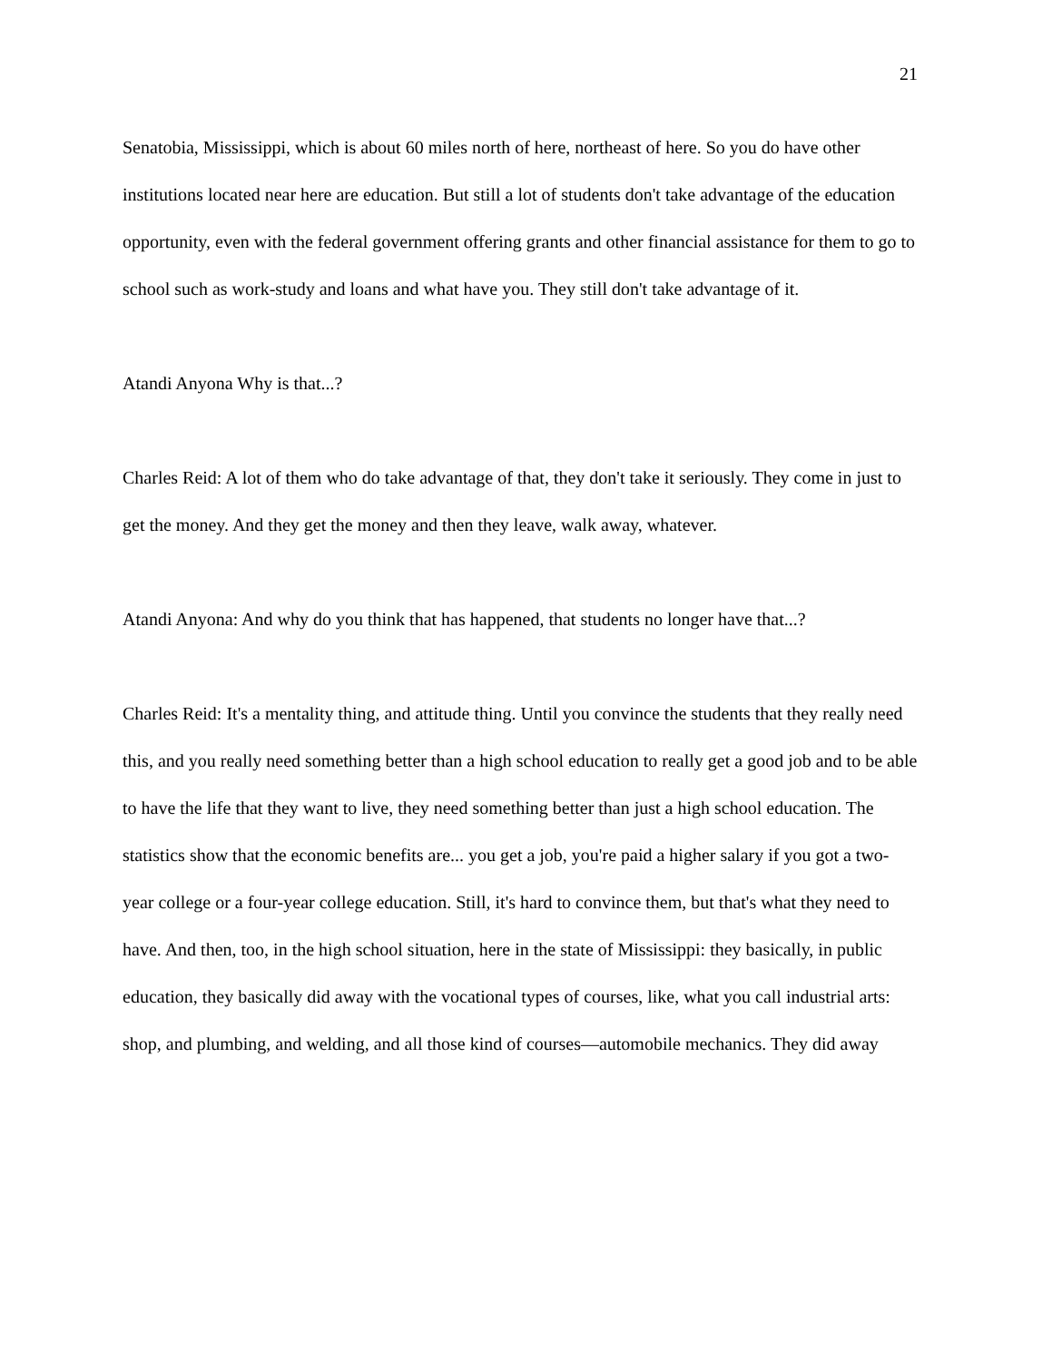21
Senatobia, Mississippi, which is about 60 miles north of here, northeast of here. So you do have other institutions located near here are education. But still a lot of students don't take advantage of the education opportunity, even with the federal government offering grants and other financial assistance for them to go to school such as work-study and loans and what have you. They still don't take advantage of it.
Atandi Anyona Why is that...?
Charles Reid: A lot of them who do take advantage of that, they don't take it seriously. They come in just to get the money. And they get the money and then they leave, walk away, whatever.
Atandi Anyona: And why do you think that has happened, that students no longer have that...?
Charles Reid: It's a mentality thing, and attitude thing. Until you convince the students that they really need this, and you really need something better than a high school education to really get a good job and to be able to have the life that they want to live, they need something better than just a high school education. The statistics show that the economic benefits are... you get a job, you're paid a higher salary if you got a two-year college or a four-year college education. Still, it's hard to convince them, but that's what they need to have. And then, too, in the high school situation, here in the state of Mississippi: they basically, in public education, they basically did away with the vocational types of courses, like, what you call industrial arts: shop, and plumbing, and welding, and all those kind of courses—automobile mechanics. They did away